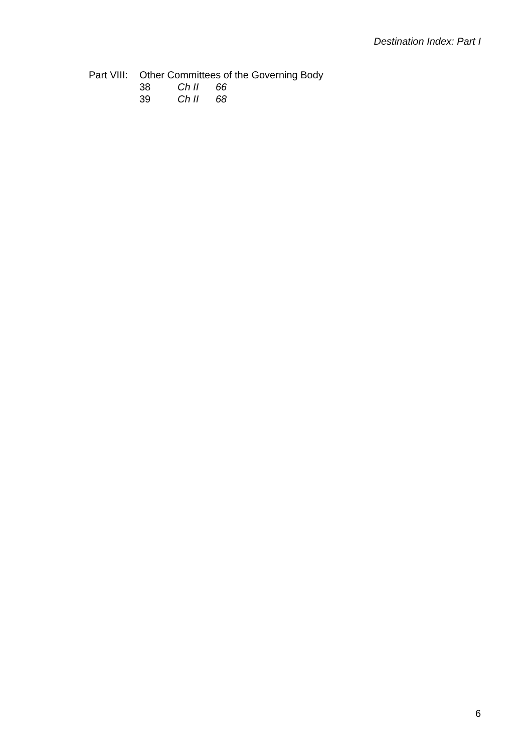Destination Index: Part I
| Part VIII: | Other Committees of the Governing Body | | |
| | 38 | Ch II | 66 |
| | 39 | Ch II | 68 |
6